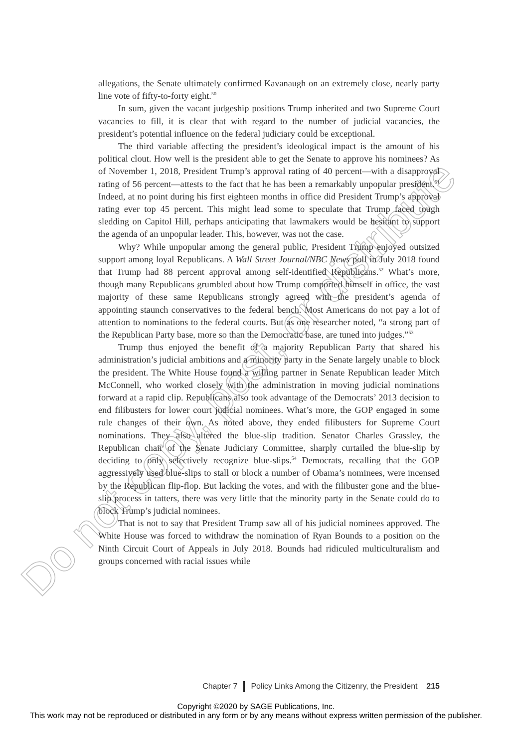Do not copy, post, or distribute
allegations, the Senate ultimately confirmed Kavanaugh on an extremely close, nearly party line vote of fifty-to-forty eight.<sup>50</sup>
In sum, given the vacant judgeship positions Trump inherited and two Supreme Court vacancies to fill, it is clear that with regard to the number of judicial vacancies, the president’s potential influence on the federal judiciary could be exceptional.
The third variable affecting the president’s ideological impact is the amount of his political clout. How well is the president able to get the Senate to approve his nominees? As of November 1, 2018, President Trump’s approval rating of 40 percent—with a disapproval rating of 56 percent—attests to the fact that he has been a remarkably unpopular president.<sup>51</sup> Indeed, at no point during his first eighteen months in office did President Trump’s approval rating ever top 45 percent. This might lead some to speculate that Trump faced tough sledding on Capitol Hill, perhaps anticipating that lawmakers would be hesitant to support the agenda of an unpopular leader. This, however, was not the case.
Why? While unpopular among the general public, President Trump enjoyed outsized support among loyal Republicans. A Wall Street Journal/NBC News poll in July 2018 found that Trump had 88 percent approval among self-identified Republicans.<sup>52</sup> What’s more, though many Republicans grumbled about how Trump comported himself in office, the vast majority of these same Republicans strongly agreed with the president’s agenda of appointing staunch conservatives to the federal bench. Most Americans do not pay a lot of attention to nominations to the federal courts. But as one researcher noted, “a strong part of the Republican Party base, more so than the Democratic base, are tuned into judges.”<sup>53</sup>
Trump thus enjoyed the benefit of a majority Republican Party that shared his administration’s judicial ambitions and a minority party in the Senate largely unable to block the president. The White House found a willing partner in Senate Republican leader Mitch McConnell, who worked closely with the administration in moving judicial nominations forward at a rapid clip. Republicans also took advantage of the Democrats’ 2013 decision to end filibusters for lower court judicial nominees. What’s more, the GOP engaged in some rule changes of their own. As noted above, they ended filibusters for Supreme Court nominations. They also altered the blue-slip tradition. Senator Charles Grassley, the Republican chair of the Senate Judiciary Committee, sharply curtailed the blue-slip by deciding to only selectively recognize blue-slips.<sup>54</sup> Democrats, recalling that the GOP aggressively used blue-slips to stall or block a number of Obama’s nominees, were incensed by the Republican flip-flop. But lacking the votes, and with the filibuster gone and the blue-slip process in tatters, there was very little that the minority party in the Senate could do to block Trump’s judicial nominees.
That is not to say that President Trump saw all of his judicial nominees approved. The White House was forced to withdraw the nomination of Ryan Bounds to a position on the Ninth Circuit Court of Appeals in July 2018. Bounds had ridiculed multiculturalism and groups concerned with racial issues while
Chapter 7 Policy Links Among the Citizenry, the President 215
Copyright ©2020 by SAGE Publications, Inc.
This work may not be reproduced or distributed in any form or by any means without express written permission of the publisher.